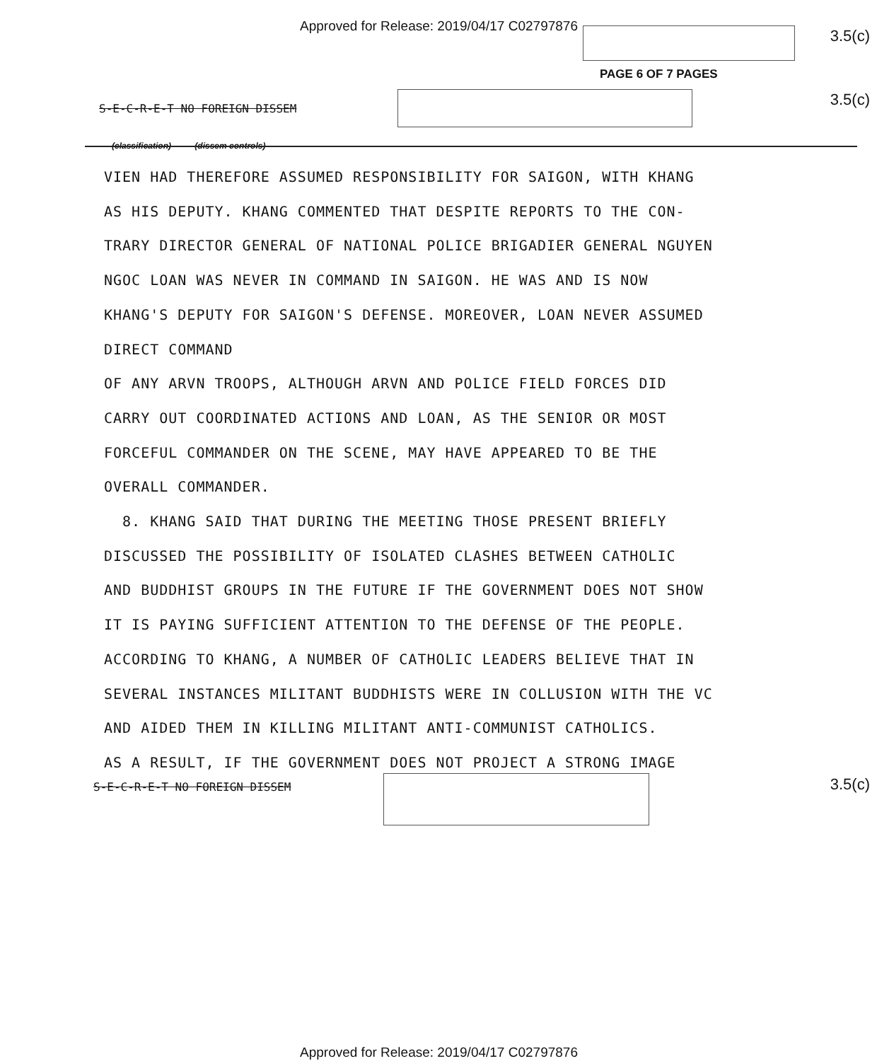Approved for Release: 2019/04/17 C02797876
3.5(c)
PAGE 6 OF 7 PAGES
S-E-C-R-E-T NO FOREIGN DISSEM 3.5(c)
(classification) (dissem controls)
VIEN HAD THEREFORE ASSUMED RESPONSIBILITY FOR SAIGON, WITH KHANG
AS HIS DEPUTY. KHANG COMMENTED THAT DESPITE REPORTS TO THE CON-
TRARY DIRECTOR GENERAL OF NATIONAL POLICE BRIGADIER GENERAL NGUYEN
NGOC LOAN WAS NEVER IN COMMAND IN SAIGON. HE WAS AND IS NOW
KHANG'S DEPUTY FOR SAIGON'S DEFENSE. MOREOVER, LOAN NEVER ASSUMED
DIRECT COMMAND
OF ANY ARVN TROOPS, ALTHOUGH ARVN AND POLICE FIELD FORCES DID
CARRY OUT COORDINATED ACTIONS AND LOAN, AS THE SENIOR OR MOST
FORCEFUL COMMANDER ON THE SCENE, MAY HAVE APPEARED TO BE THE
OVERALL COMMANDER.
8. KHANG SAID THAT DURING THE MEETING THOSE PRESENT BRIEFLY
DISCUSSED THE POSSIBILITY OF ISOLATED CLASHES BETWEEN CATHOLIC
AND BUDDHIST GROUPS IN THE FUTURE IF THE GOVERNMENT DOES NOT SHOW
IT IS PAYING SUFFICIENT ATTENTION TO THE DEFENSE OF THE PEOPLE.
ACCORDING TO KHANG, A NUMBER OF CATHOLIC LEADERS BELIEVE THAT IN
SEVERAL INSTANCES MILITANT BUDDHISTS WERE IN COLLUSION WITH THE VC
AND AIDED THEM IN KILLING MILITANT ANTI-COMMUNIST CATHOLICS.
AS A RESULT, IF THE GOVERNMENT DOES NOT PROJECT A STRONG IMAGE
S-E-C-R-E-T NO FOREIGN DISSEM 3.5(c)
Approved for Release: 2019/04/17 C02797876